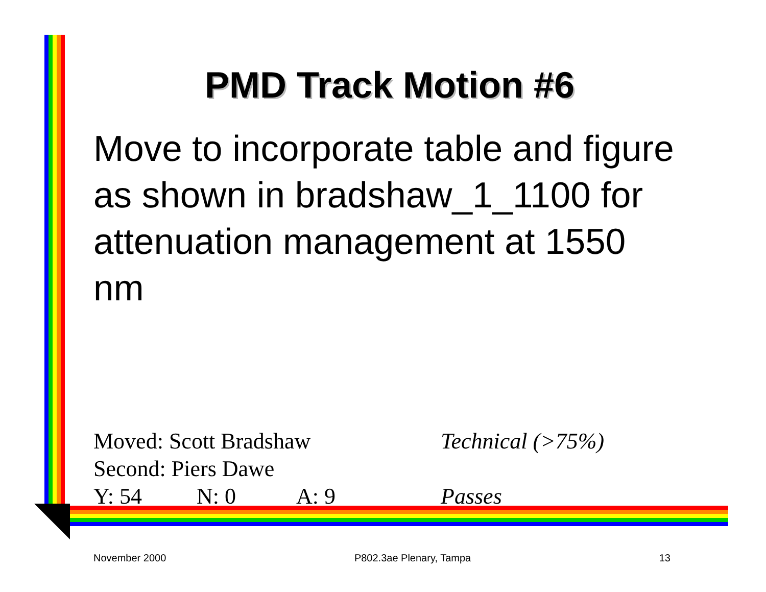PMD Track Motion #6
Move to incorporate table and figure as shown in bradshaw_1_1100 for attenuation management at 1550 nm
Moved: Scott Bradshaw Technical (>75%)
Second: Piers Dawe
Y: 54 N: 0 A: 9 Passes
November 2000 P802.3ae Plenary, Tampa 13